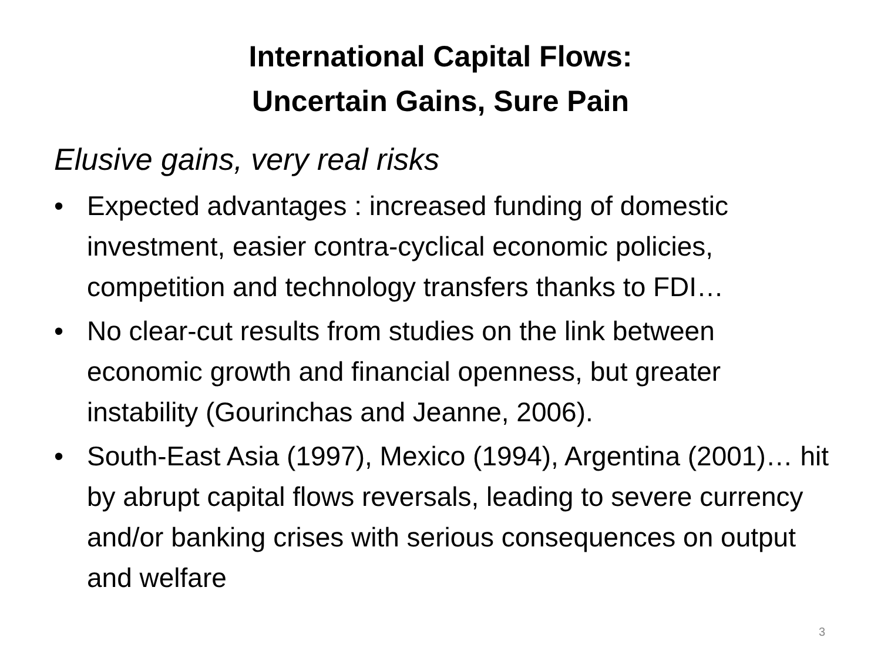International Capital Flows:
Uncertain Gains, Sure Pain
Elusive gains, very real risks
• Expected advantages : increased funding of domestic investment, easier contra-cyclical economic policies, competition and technology transfers thanks to FDI…
• No clear-cut results from studies on the link between economic growth and financial openness, but greater instability (Gourinchas and Jeanne, 2006).
• South-East Asia (1997), Mexico (1994), Argentina (2001)… hit by abrupt capital flows reversals, leading to severe currency and/or banking crises with serious consequences on output and welfare
3